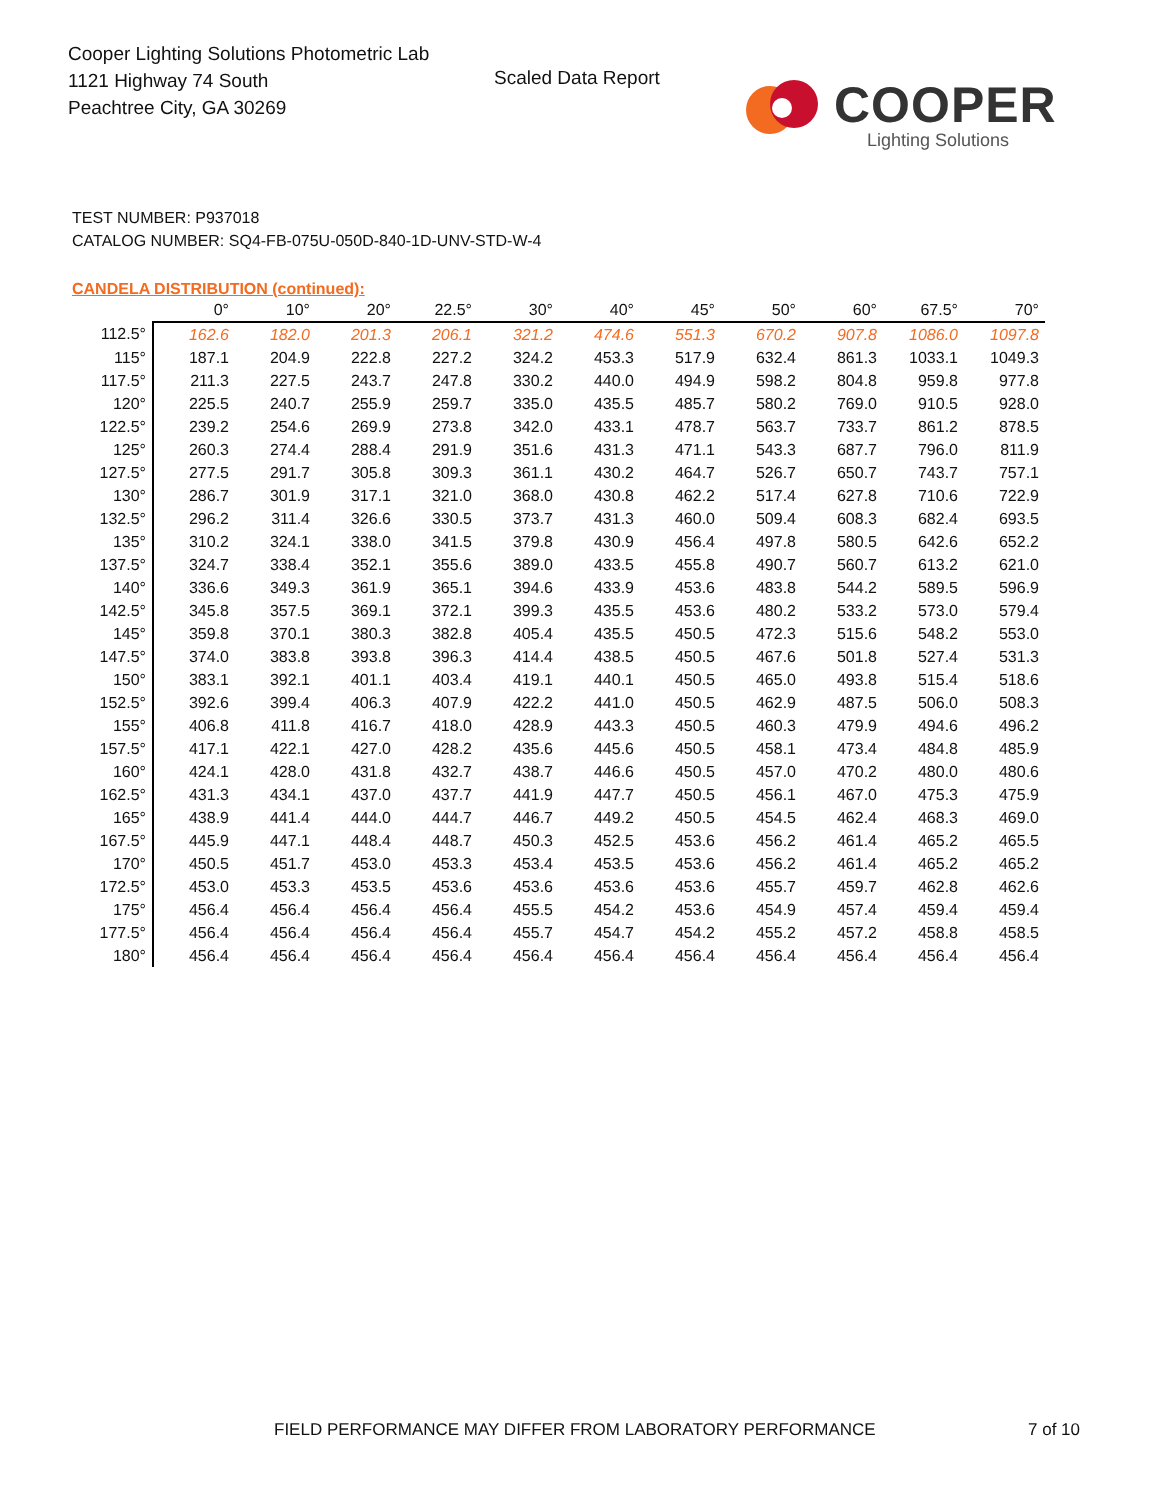Cooper Lighting Solutions Photometric Lab
1121 Highway 74 South
Peachtree City, GA 30269
Scaled Data Report
COOPER
Lighting Solutions
TEST NUMBER: P937018
CATALOG NUMBER: SQ4-FB-075U-050D-840-1D-UNV-STD-W-4
CANDELA DISTRIBUTION (continued):
| | 0° | 10° | 20° | 22.5° | 30° | 40° | 45° | 50° | 60° | 67.5° | 70° |
| --- | --- | --- | --- | --- | --- | --- | --- | --- | --- | --- | --- |
| 112.5° | 162.6 | 182.0 | 201.3 | 206.1 | 321.2 | 474.6 | 551.3 | 670.2 | 907.8 | 1086.0 | 1097.8 |
| 115° | 187.1 | 204.9 | 222.8 | 227.2 | 324.2 | 453.3 | 517.9 | 632.4 | 861.3 | 1033.1 | 1049.3 |
| 117.5° | 211.3 | 227.5 | 243.7 | 247.8 | 330.2 | 440.0 | 494.9 | 598.2 | 804.8 | 959.8 | 977.8 |
| 120° | 225.5 | 240.7 | 255.9 | 259.7 | 335.0 | 435.5 | 485.7 | 580.2 | 769.0 | 910.5 | 928.0 |
| 122.5° | 239.2 | 254.6 | 269.9 | 273.8 | 342.0 | 433.1 | 478.7 | 563.7 | 733.7 | 861.2 | 878.5 |
| 125° | 260.3 | 274.4 | 288.4 | 291.9 | 351.6 | 431.3 | 471.1 | 543.3 | 687.7 | 796.0 | 811.9 |
| 127.5° | 277.5 | 291.7 | 305.8 | 309.3 | 361.1 | 430.2 | 464.7 | 526.7 | 650.7 | 743.7 | 757.1 |
| 130° | 286.7 | 301.9 | 317.1 | 321.0 | 368.0 | 430.8 | 462.2 | 517.4 | 627.8 | 710.6 | 722.9 |
| 132.5° | 296.2 | 311.4 | 326.6 | 330.5 | 373.7 | 431.3 | 460.0 | 509.4 | 608.3 | 682.4 | 693.5 |
| 135° | 310.2 | 324.1 | 338.0 | 341.5 | 379.8 | 430.9 | 456.4 | 497.8 | 580.5 | 642.6 | 652.2 |
| 137.5° | 324.7 | 338.4 | 352.1 | 355.6 | 389.0 | 433.5 | 455.8 | 490.7 | 560.7 | 613.2 | 621.0 |
| 140° | 336.6 | 349.3 | 361.9 | 365.1 | 394.6 | 433.9 | 453.6 | 483.8 | 544.2 | 589.5 | 596.9 |
| 142.5° | 345.8 | 357.5 | 369.1 | 372.1 | 399.3 | 435.5 | 453.6 | 480.2 | 533.2 | 573.0 | 579.4 |
| 145° | 359.8 | 370.1 | 380.3 | 382.8 | 405.4 | 435.5 | 450.5 | 472.3 | 515.6 | 548.2 | 553.0 |
| 147.5° | 374.0 | 383.8 | 393.8 | 396.3 | 414.4 | 438.5 | 450.5 | 467.6 | 501.8 | 527.4 | 531.3 |
| 150° | 383.1 | 392.1 | 401.1 | 403.4 | 419.1 | 440.1 | 450.5 | 465.0 | 493.8 | 515.4 | 518.6 |
| 152.5° | 392.6 | 399.4 | 406.3 | 407.9 | 422.2 | 441.0 | 450.5 | 462.9 | 487.5 | 506.0 | 508.3 |
| 155° | 406.8 | 411.8 | 416.7 | 418.0 | 428.9 | 443.3 | 450.5 | 460.3 | 479.9 | 494.6 | 496.2 |
| 157.5° | 417.1 | 422.1 | 427.0 | 428.2 | 435.6 | 445.6 | 450.5 | 458.1 | 473.4 | 484.8 | 485.9 |
| 160° | 424.1 | 428.0 | 431.8 | 432.7 | 438.7 | 446.6 | 450.5 | 457.0 | 470.2 | 480.0 | 480.6 |
| 162.5° | 431.3 | 434.1 | 437.0 | 437.7 | 441.9 | 447.7 | 450.5 | 456.1 | 467.0 | 475.3 | 475.9 |
| 165° | 438.9 | 441.4 | 444.0 | 444.7 | 446.7 | 449.2 | 450.5 | 454.5 | 462.4 | 468.3 | 469.0 |
| 167.5° | 445.9 | 447.1 | 448.4 | 448.7 | 450.3 | 452.5 | 453.6 | 456.2 | 461.4 | 465.2 | 465.5 |
| 170° | 450.5 | 451.7 | 453.0 | 453.3 | 453.4 | 453.5 | 453.6 | 456.2 | 461.4 | 465.2 | 465.2 |
| 172.5° | 453.0 | 453.3 | 453.5 | 453.6 | 453.6 | 453.6 | 453.6 | 455.7 | 459.7 | 462.8 | 462.6 |
| 175° | 456.4 | 456.4 | 456.4 | 456.4 | 455.5 | 454.2 | 453.6 | 454.9 | 457.4 | 459.4 | 459.4 |
| 177.5° | 456.4 | 456.4 | 456.4 | 456.4 | 455.7 | 454.7 | 454.2 | 455.2 | 457.2 | 458.8 | 458.5 |
| 180° | 456.4 | 456.4 | 456.4 | 456.4 | 456.4 | 456.4 | 456.4 | 456.4 | 456.4 | 456.4 | 456.4 |
FIELD PERFORMANCE MAY DIFFER FROM LABORATORY PERFORMANCE
7 of 10